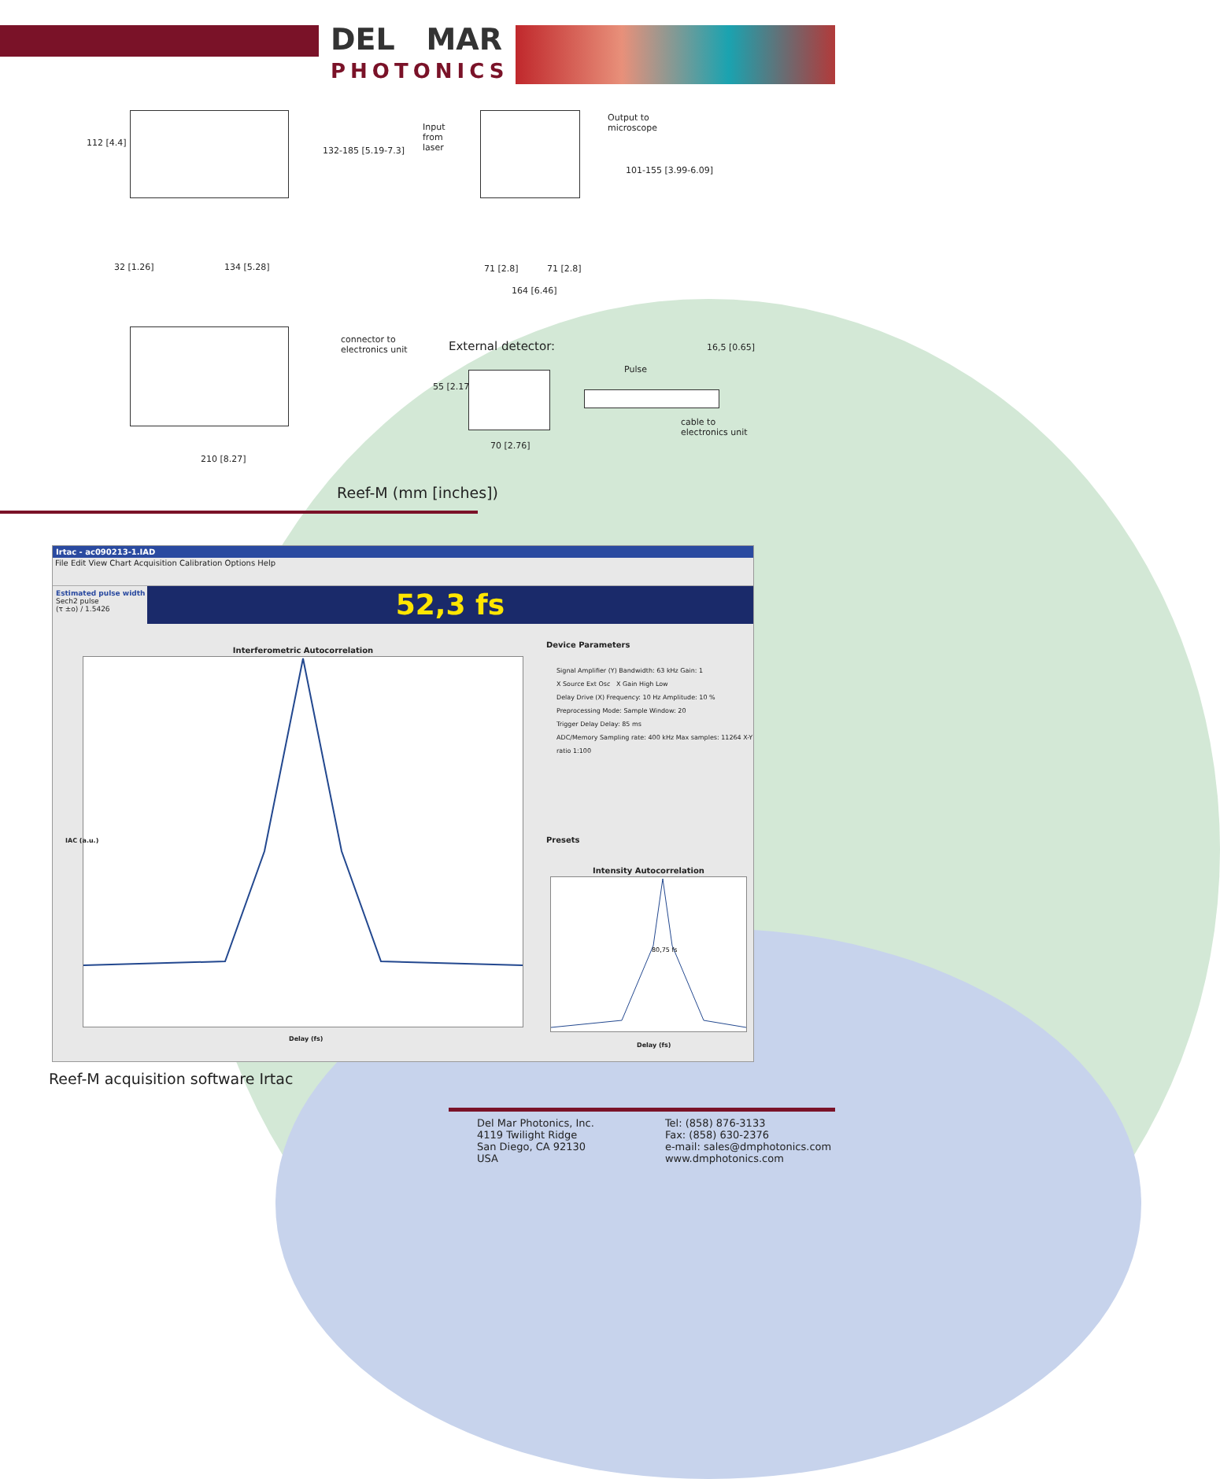DEL MAR
PHOTONICS
112 [4.4]
132-185 [5.19-7.3]
32 [1.26] 134 [5.28]
Input
from
laser
Output to
microscope
101-155 [3.99-6.09]
71 [2.8] 71 [2.8]
164 [6.46]
connector to
electronics unit
210 [8.27]
External detector:
55 [2.17]
70 [2.76]
Pulse
16,5 [0.65]
cable to
electronics unit
Reef-M (mm [inches])
Irtac - ac090213-1.IAD
File Edit View Chart Acquisition Calibration Options Help
Estimated pulse width
Sech2 pulse
(τ ±o) / 1.5426
52,3 fs
Interferometric Autocorrelation
IAC (a.u.)
Delay (fs)
Device Parameters
Signal Amplifier (Y) Bandwidth: 63 kHz Gain: 1
X Source Ext Osc X Gain High Low
Delay Drive (X) Frequency: 10 Hz Amplitude: 10 %
Preprocessing Mode: Sample Window: 20
Trigger Delay Delay: 85 ms
ADC/Memory Sampling rate: 400 kHz Max samples: 11264 X-Y ratio 1:100
Presets
Intensity Autocorrelation
80,75 fs
Delay (fs)
Reef-M acquisition software Irtac
Del Mar Photonics, Inc.
4119 Twilight Ridge
San Diego, CA 92130
USA
Tel: (858) 876-3133
Fax: (858) 630-2376
e-mail: sales@dmphotonics.com
www.dmphotonics.com